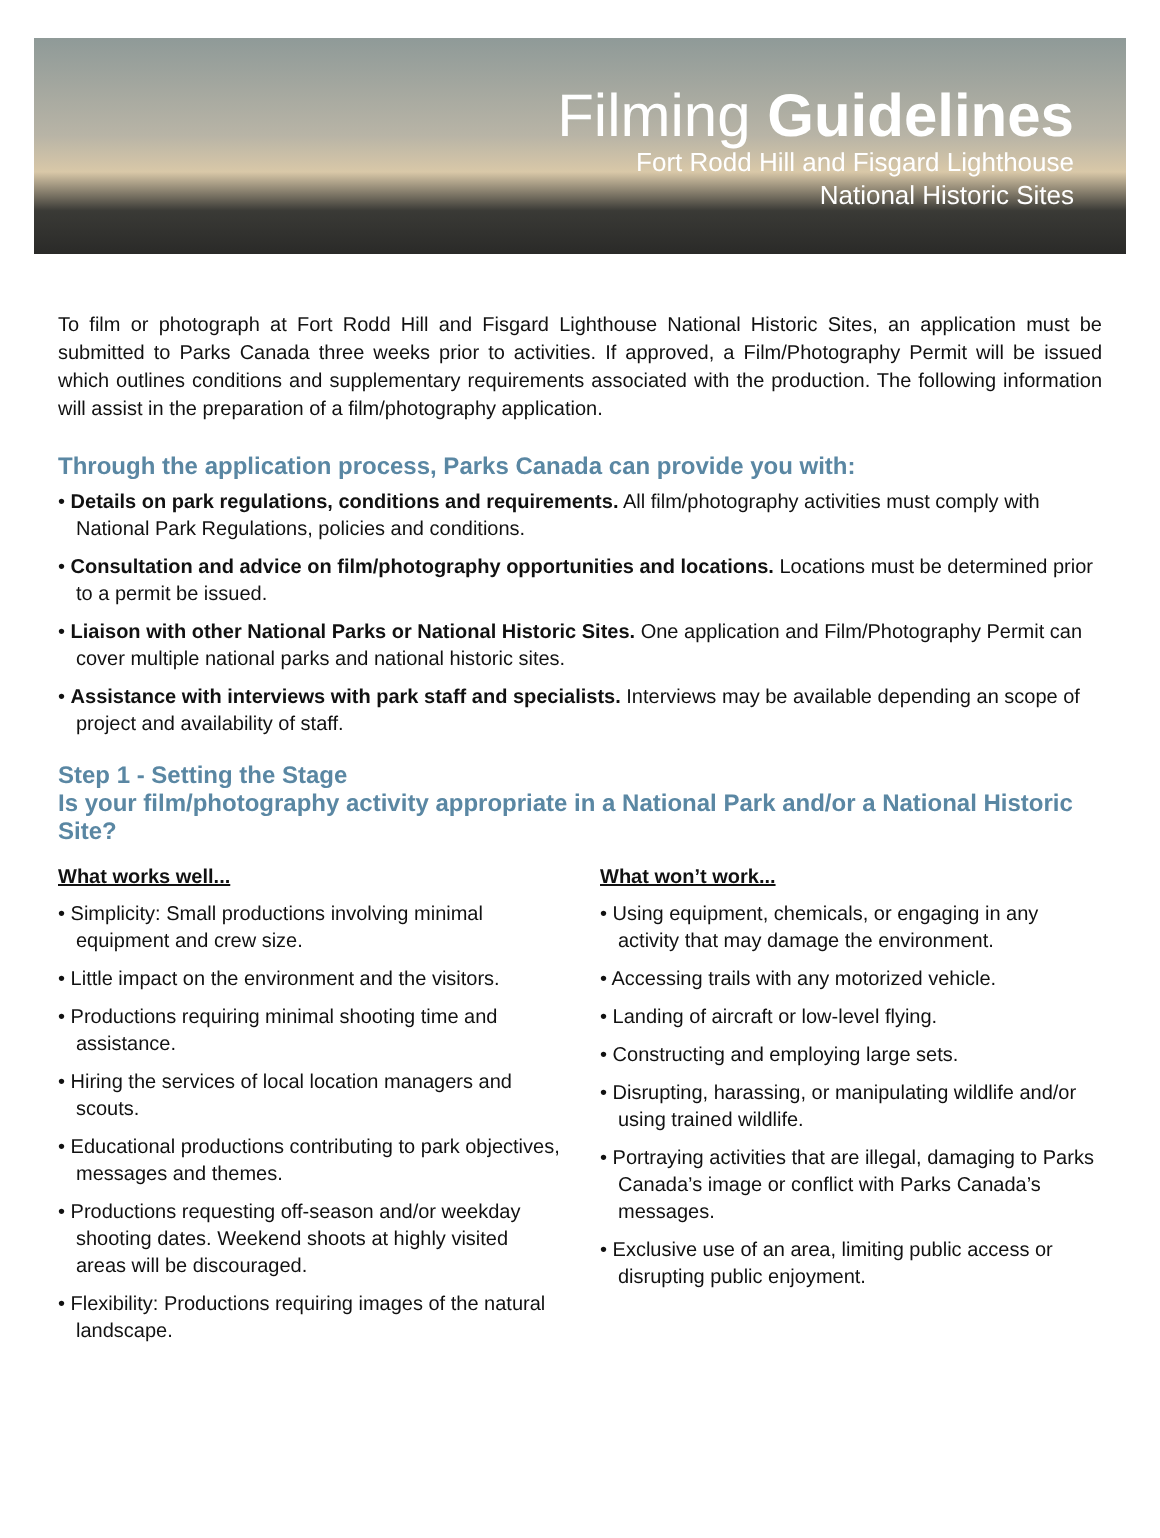Filming Guidelines
Fort Rodd Hill and Fisgard Lighthouse
National Historic Sites
To film or photograph at Fort Rodd Hill and Fisgard Lighthouse National Historic Sites, an application must be submitted to Parks Canada three weeks prior to activities. If approved, a Film/Photography Permit will be issued which outlines conditions and supplementary requirements associated with the production. The following information will assist in the preparation of a film/photography application.
Through the application process, Parks Canada can provide you with:
• Details on park regulations, conditions and requirements. All film/photography activities must comply with National Park Regulations, policies and conditions.
• Consultation and advice on film/photography opportunities and locations. Locations must be determined prior to a permit be issued.
• Liaison with other National Parks or National Historic Sites. One application and Film/Photography Permit can cover multiple national parks and national historic sites.
• Assistance with interviews with park staff and specialists. Interviews may be available depending an scope of project and availability of staff.
Step 1 - Setting the Stage
Is your film/photography activity appropriate in a National Park and/or a National Historic Site?
What works well...
• Simplicity: Small productions involving minimal equipment and crew size.
• Little impact on the environment and the visitors.
• Productions requiring minimal shooting time and assistance.
• Hiring the services of local location managers and scouts.
• Educational productions contributing to park objectives, messages and themes.
• Productions requesting off-season and/or weekday shooting dates. Weekend shoots at highly visited areas will be discouraged.
• Flexibility: Productions requiring images of the natural landscape.
What won’t work...
• Using equipment, chemicals, or engaging in any activity that may damage the environment.
• Accessing trails with any motorized vehicle.
• Landing of aircraft or low-level flying.
• Constructing and employing large sets.
• Disrupting, harassing, or manipulating wildlife and/or using trained wildlife.
• Portraying activities that are illegal, damaging to Parks Canada’s image or conflict with Parks Canada’s messages.
• Exclusive use of an area, limiting public access or disrupting public enjoyment.